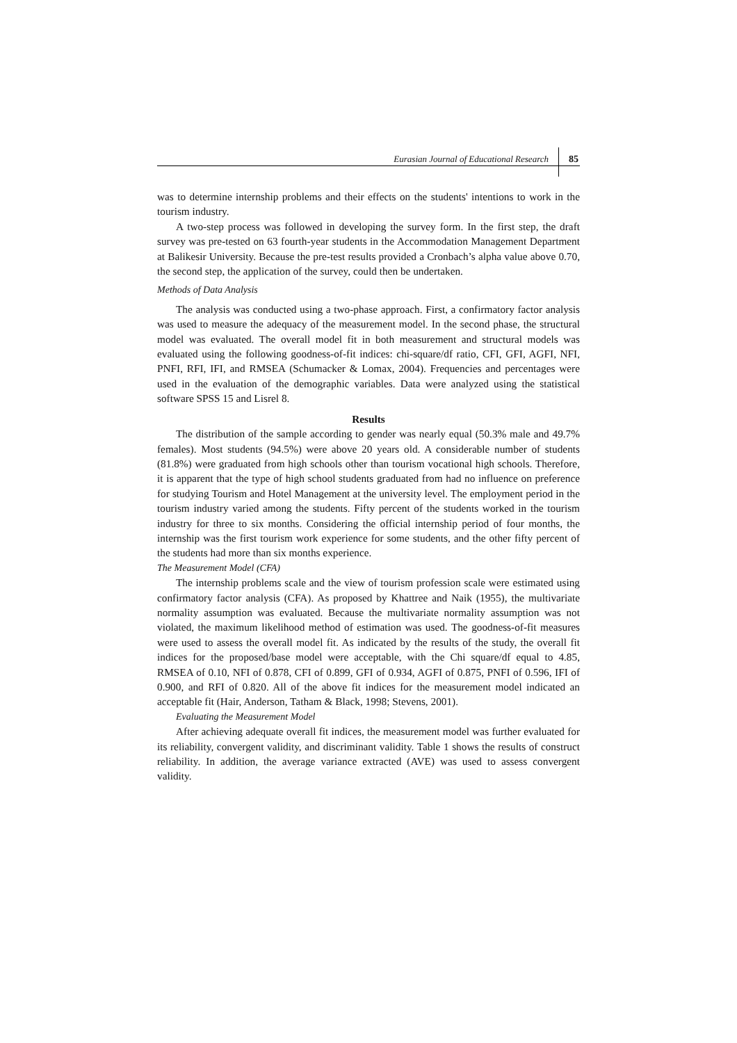Eurasian Journal of Educational Research 85
was to determine internship problems and their effects on the students' intentions to work in the tourism industry.
A two-step process was followed in developing the survey form. In the first step, the draft survey was pre-tested on 63 fourth-year students in the Accommodation Management Department at Balikesir University. Because the pre-test results provided a Cronbach’s alpha value above 0.70, the second step, the application of the survey, could then be undertaken.
Methods of Data Analysis
The analysis was conducted using a two-phase approach. First, a confirmatory factor analysis was used to measure the adequacy of the measurement model. In the second phase, the structural model was evaluated. The overall model fit in both measurement and structural models was evaluated using the following goodness-of-fit indices: chi-square/df ratio, CFI, GFI, AGFI, NFI, PNFI, RFI, IFI, and RMSEA (Schumacker & Lomax, 2004). Frequencies and percentages were used in the evaluation of the demographic variables. Data were analyzed using the statistical software SPSS 15 and Lisrel 8.
Results
The distribution of the sample according to gender was nearly equal (50.3% male and 49.7% females). Most students (94.5%) were above 20 years old. A considerable number of students (81.8%) were graduated from high schools other than tourism vocational high schools. Therefore, it is apparent that the type of high school students graduated from had no influence on preference for studying Tourism and Hotel Management at the university level. The employment period in the tourism industry varied among the students. Fifty percent of the students worked in the tourism industry for three to six months. Considering the official internship period of four months, the internship was the first tourism work experience for some students, and the other fifty percent of the students had more than six months experience.
The Measurement Model (CFA)
The internship problems scale and the view of tourism profession scale were estimated using confirmatory factor analysis (CFA). As proposed by Khattree and Naik (1955), the multivariate normality assumption was evaluated. Because the multivariate normality assumption was not violated, the maximum likelihood method of estimation was used. The goodness-of-fit measures were used to assess the overall model fit. As indicated by the results of the study, the overall fit indices for the proposed/base model were acceptable, with the Chi square/df equal to 4.85, RMSEA of 0.10, NFI of 0.878, CFI of 0.899, GFI of 0.934, AGFI of 0.875, PNFI of 0.596, IFI of 0.900, and RFI of 0.820. All of the above fit indices for the measurement model indicated an acceptable fit (Hair, Anderson, Tatham & Black, 1998; Stevens, 2001).
Evaluating the Measurement Model
After achieving adequate overall fit indices, the measurement model was further evaluated for its reliability, convergent validity, and discriminant validity. Table 1 shows the results of construct reliability. In addition, the average variance extracted (AVE) was used to assess convergent validity.